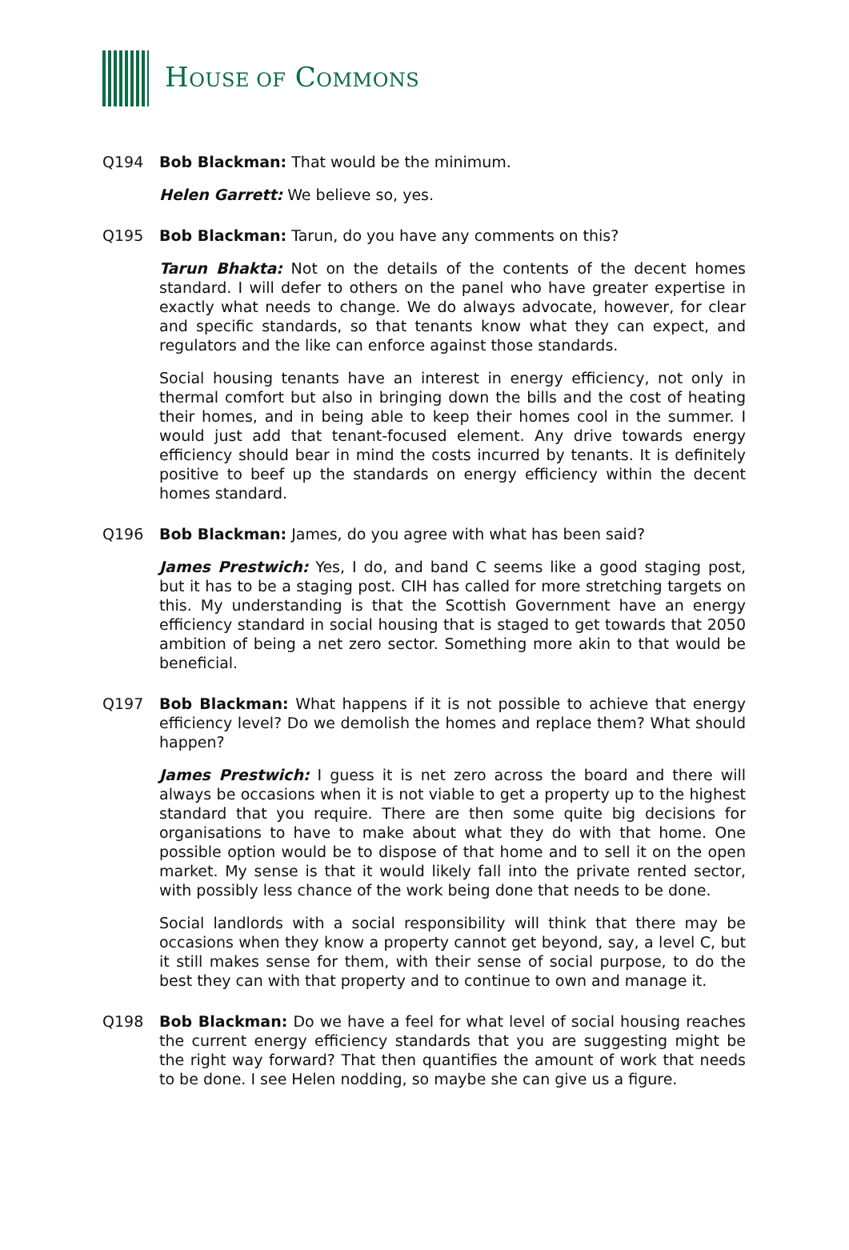HOUSE OF COMMONS
Q194 Bob Blackman: That would be the minimum.
Helen Garrett: We believe so, yes.
Q195 Bob Blackman: Tarun, do you have any comments on this?
Tarun Bhakta: Not on the details of the contents of the decent homes standard. I will defer to others on the panel who have greater expertise in exactly what needs to change. We do always advocate, however, for clear and specific standards, so that tenants know what they can expect, and regulators and the like can enforce against those standards.
Social housing tenants have an interest in energy efficiency, not only in thermal comfort but also in bringing down the bills and the cost of heating their homes, and in being able to keep their homes cool in the summer. I would just add that tenant-focused element. Any drive towards energy efficiency should bear in mind the costs incurred by tenants. It is definitely positive to beef up the standards on energy efficiency within the decent homes standard.
Q196 Bob Blackman: James, do you agree with what has been said?
James Prestwich: Yes, I do, and band C seems like a good staging post, but it has to be a staging post. CIH has called for more stretching targets on this. My understanding is that the Scottish Government have an energy efficiency standard in social housing that is staged to get towards that 2050 ambition of being a net zero sector. Something more akin to that would be beneficial.
Q197 Bob Blackman: What happens if it is not possible to achieve that energy efficiency level? Do we demolish the homes and replace them? What should happen?
James Prestwich: I guess it is net zero across the board and there will always be occasions when it is not viable to get a property up to the highest standard that you require. There are then some quite big decisions for organisations to have to make about what they do with that home. One possible option would be to dispose of that home and to sell it on the open market. My sense is that it would likely fall into the private rented sector, with possibly less chance of the work being done that needs to be done.
Social landlords with a social responsibility will think that there may be occasions when they know a property cannot get beyond, say, a level C, but it still makes sense for them, with their sense of social purpose, to do the best they can with that property and to continue to own and manage it.
Q198 Bob Blackman: Do we have a feel for what level of social housing reaches the current energy efficiency standards that you are suggesting might be the right way forward? That then quantifies the amount of work that needs to be done. I see Helen nodding, so maybe she can give us a figure.